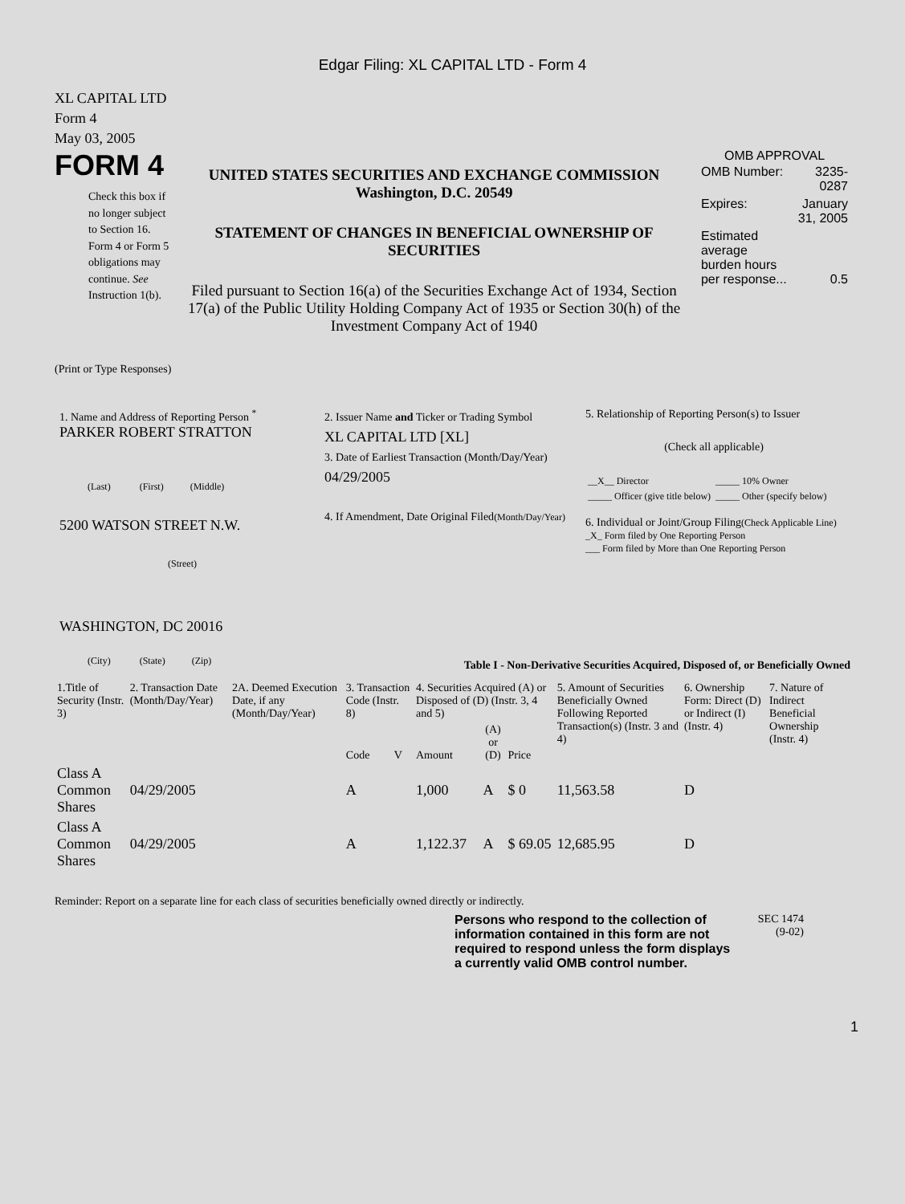Edgar Filing: XL CAPITAL LTD - Form 4
XL CAPITAL LTD
Form 4
May 03, 2005
FORM 4
Check this box if no longer subject to Section 16. Form 4 or Form 5 obligations may continue. See Instruction 1(b).
UNITED STATES SECURITIES AND EXCHANGE COMMISSION
Washington, D.C. 20549
STATEMENT OF CHANGES IN BENEFICIAL OWNERSHIP OF SECURITIES
Filed pursuant to Section 16(a) of the Securities Exchange Act of 1934, Section 17(a) of the Public Utility Holding Company Act of 1935 or Section 30(h) of the Investment Company Act of 1940
OMB APPROVAL
| OMB Number: | 3235-0287 |
| Expires: | January 31, 2005 |
| Estimated average burden hours per response... | 0.5 |
(Print or Type Responses)
1. Name and Address of Reporting Person <sup>*</sup>
PARKER ROBERT STRATTON
(Last) (First) (Middle)
5200 WATSON STREET N.W.
(Street)
WASHINGTON, DC 20016
(City) (State) (Zip)
2. Issuer Name and Ticker or Trading Symbol
XL CAPITAL LTD [XL]
3. Date of Earliest Transaction (Month/Day/Year)
04/29/2005
4. If Amendment, Date Original Filed(Month/Day/Year)
5. Relationship of Reporting Person(s) to Issuer
(Check all applicable)
| __X__ Director | _____ 10% Owner |
| _____ Officer (give title below) | _____ Other (specify below) |
6. Individual or Joint/Group Filing(Check Applicable Line)
_X_ Form filed by One Reporting Person
___ Form filed by More than One Reporting Person
Table I - Non-Derivative Securities Acquired, Disposed of, or Beneficially Owned
| 1.Title of Security (Instr. 3) | 2. Transaction Date (Month/Day/Year) | 2A. Deemed Execution Date, if any (Month/Day/Year) | 3. Transaction Code (Instr. 8) | | 4. Securities Acquired (A) or Disposed of (D) (Instr. 3, 4 and 5) | | | 5. Amount of Securities Beneficially Owned Following Reported Transaction(s) (Instr. 3 and 4) | 6. Ownership Form: Direct (D) or Indirect (I) (Instr. 4) | 7. Nature of Indirect Beneficial Ownership (Instr. 4) |
| --- | --- | --- | --- | --- | --- | --- | --- | --- | --- | --- |
| | | | Code | V | Amount | (A) or (D) | Price | | | |
| Class A Common Shares | 04/29/2005 | | A | | 1,000 | A | $ 0 | 11,563.58 | D | |
| Class A Common Shares | 04/29/2005 | | A | | 1,122.37 | A | $ 69.05 | 12,685.95 | D | |
Reminder: Report on a separate line for each class of securities beneficially owned directly or indirectly.
Persons who respond to the collection of information contained in this form are not required to respond unless the form displays a currently valid OMB control number.
SEC 1474
(9-02)
1